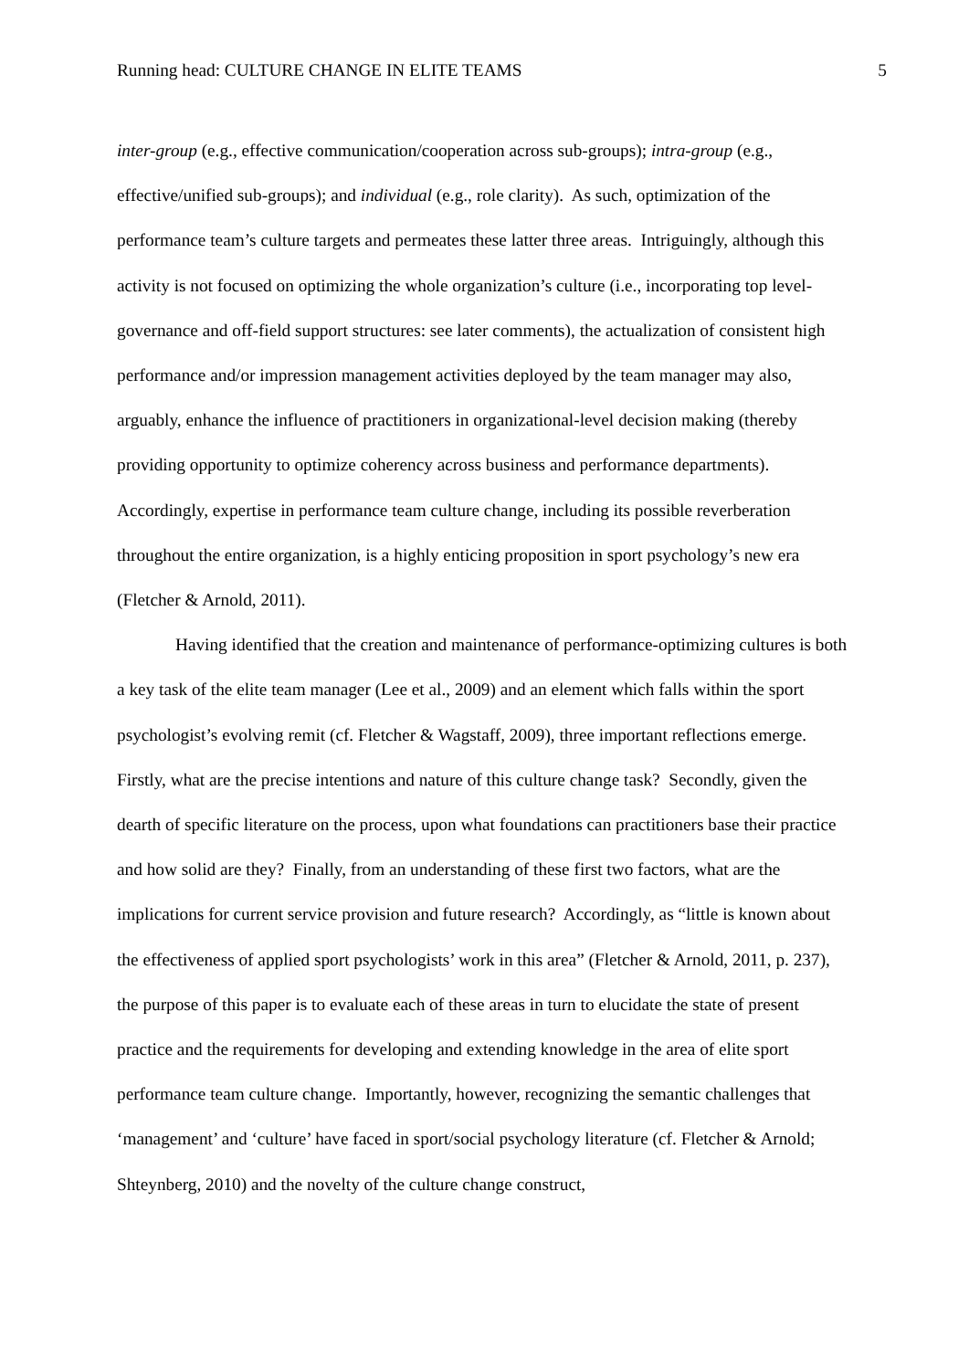Running head: CULTURE CHANGE IN ELITE TEAMS 5
inter-group (e.g., effective communication/cooperation across sub-groups); intra-group (e.g., effective/unified sub-groups); and individual (e.g., role clarity). As such, optimization of the performance team’s culture targets and permeates these latter three areas. Intriguingly, although this activity is not focused on optimizing the whole organization’s culture (i.e., incorporating top level-governance and off-field support structures: see later comments), the actualization of consistent high performance and/or impression management activities deployed by the team manager may also, arguably, enhance the influence of practitioners in organizational-level decision making (thereby providing opportunity to optimize coherency across business and performance departments). Accordingly, expertise in performance team culture change, including its possible reverberation throughout the entire organization, is a highly enticing proposition in sport psychology’s new era (Fletcher & Arnold, 2011).
Having identified that the creation and maintenance of performance-optimizing cultures is both a key task of the elite team manager (Lee et al., 2009) and an element which falls within the sport psychologist’s evolving remit (cf. Fletcher & Wagstaff, 2009), three important reflections emerge. Firstly, what are the precise intentions and nature of this culture change task? Secondly, given the dearth of specific literature on the process, upon what foundations can practitioners base their practice and how solid are they? Finally, from an understanding of these first two factors, what are the implications for current service provision and future research? Accordingly, as “little is known about the effectiveness of applied sport psychologists’ work in this area” (Fletcher & Arnold, 2011, p. 237), the purpose of this paper is to evaluate each of these areas in turn to elucidate the state of present practice and the requirements for developing and extending knowledge in the area of elite sport performance team culture change. Importantly, however, recognizing the semantic challenges that ‘management’ and ‘culture’ have faced in sport/social psychology literature (cf. Fletcher & Arnold; Shteynberg, 2010) and the novelty of the culture change construct,